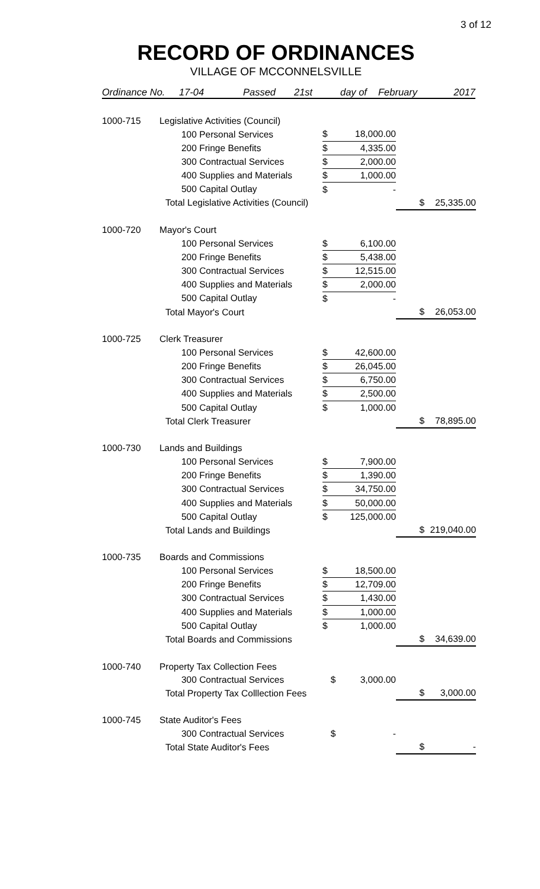3 of 12
RECORD OF ORDINANCES
VILLAGE OF MCCONNELSVILLE
Ordinance No. 17-04 Passed 21st day of February 2017
| 1000-715 | Legislative Activities (Council) | | | | | |
| | | 100 Personal Services | $ | 18,000.00 | | |
| | | 200 Fringe Benefits | $ | 4,335.00 | | |
| | | 300 Contractual Services | $ | 2,000.00 | | |
| | | 400 Supplies and Materials | $ | 1,000.00 | | |
| | | 500 Capital Outlay | $ | - | | |
| | Total Legislative Activities (Council) | | | | $ | 25,335.00 |
| 1000-720 | Mayor's Court | | | | | |
| | | 100 Personal Services | $ | 6,100.00 | | |
| | | 200 Fringe Benefits | $ | 5,438.00 | | |
| | | 300 Contractual Services | $ | 12,515.00 | | |
| | | 400 Supplies and Materials | $ | 2,000.00 | | |
| | | 500 Capital Outlay | $ | - | | |
| | Total Mayor's Court | | | | $ | 26,053.00 |
| 1000-725 | Clerk Treasurer | | | | | |
| | | 100 Personal Services | $ | 42,600.00 | | |
| | | 200 Fringe Benefits | $ | 26,045.00 | | |
| | | 300 Contractual Services | $ | 6,750.00 | | |
| | | 400 Supplies and Materials | $ | 2,500.00 | | |
| | | 500 Capital Outlay | $ | 1,000.00 | | |
| | Total Clerk Treasurer | | | | $ | 78,895.00 |
| 1000-730 | Lands and Buildings | | | | | |
| | | 100 Personal Services | $ | 7,900.00 | | |
| | | 200 Fringe Benefits | $ | 1,390.00 | | |
| | | 300 Contractual Services | $ | 34,750.00 | | |
| | | 400 Supplies and Materials | $ | 50,000.00 | | |
| | | 500 Capital Outlay | $ | 125,000.00 | | |
| | Total Lands and Buildings | | | | $ | 219,040.00 |
| 1000-735 | Boards and Commissions | | | | | |
| | | 100 Personal Services | $ | 18,500.00 | | |
| | | 200 Fringe Benefits | $ | 12,709.00 | | |
| | | 300 Contractual Services | $ | 1,430.00 | | |
| | | 400 Supplies and Materials | $ | 1,000.00 | | |
| | | 500 Capital Outlay | $ | 1,000.00 | | |
| | Total Boards and Commissions | | | | $ | 34,639.00 |
| 1000-740 | Property Tax Collection Fees | | | | | |
| | | 300 Contractual Services | $ | 3,000.00 | | |
| | Total Property Tax Colllection Fees | | | | $ | 3,000.00 |
| 1000-745 | State Auditor's Fees | | | | | |
| | | 300 Contractual Services | $ | - | | |
| | Total State Auditor's Fees | | | | $ | - |